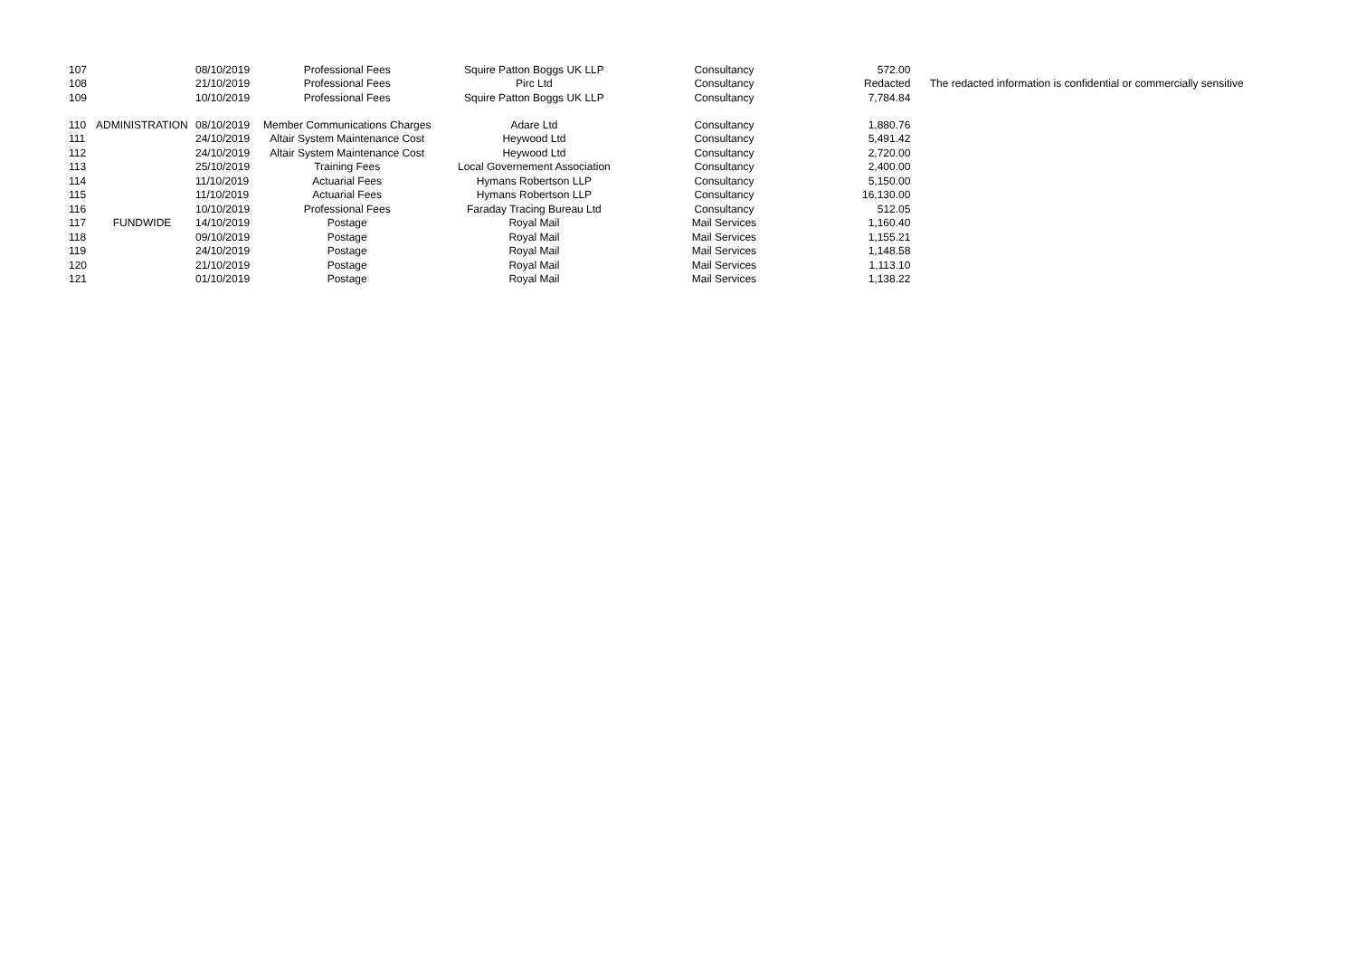| 107 | | 08/10/2019 | Professional Fees | Squire Patton Boggs UK LLP | Consultancy | 572.00 | |
| 108 | | 21/10/2019 | Professional Fees | Pirc Ltd | Consultancy | Redacted | The redacted information is confidential or commercially sensitive |
| 109 | | 10/10/2019 | Professional Fees | Squire Patton Boggs UK LLP | Consultancy | 7,784.84 | |
| 110 | ADMINISTRATION | 08/10/2019 | Member Communications Charges | Adare Ltd | Consultancy | 1,880.76 | |
| 111 | | 24/10/2019 | Altair System Maintenance Cost | Heywood Ltd | Consultancy | 5,491.42 | |
| 112 | | 24/10/2019 | Altair System Maintenance Cost | Heywood Ltd | Consultancy | 2,720.00 | |
| 113 | | 25/10/2019 | Training Fees | Local Governement Association | Consultancy | 2,400.00 | |
| 114 | | 11/10/2019 | Actuarial Fees | Hymans Robertson LLP | Consultancy | 5,150.00 | |
| 115 | | 11/10/2019 | Actuarial Fees | Hymans Robertson LLP | Consultancy | 16,130.00 | |
| 116 | | 10/10/2019 | Professional Fees | Faraday Tracing Bureau Ltd | Consultancy | 512.05 | |
| 117 | FUNDWIDE | 14/10/2019 | Postage | Royal Mail | Mail Services | 1,160.40 | |
| 118 | | 09/10/2019 | Postage | Royal Mail | Mail Services | 1,155.21 | |
| 119 | | 24/10/2019 | Postage | Royal Mail | Mail Services | 1,148.58 | |
| 120 | | 21/10/2019 | Postage | Royal Mail | Mail Services | 1,113.10 | |
| 121 | | 01/10/2019 | Postage | Royal Mail | Mail Services | 1,138.22 | |